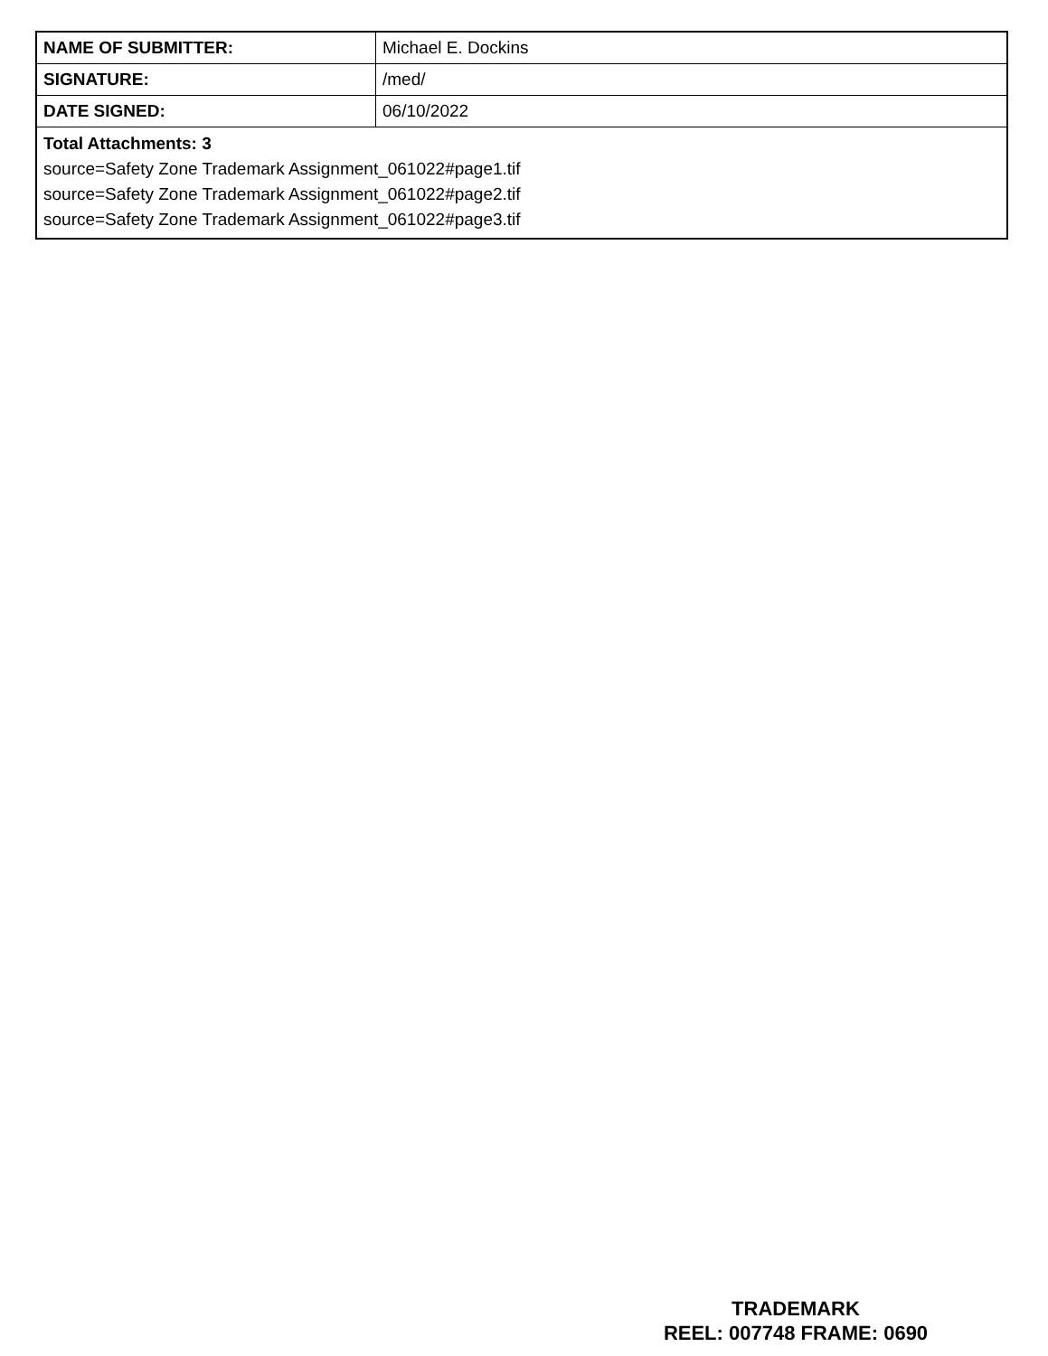| NAME OF SUBMITTER: | Michael E. Dockins |
| SIGNATURE: | /med/ |
| DATE SIGNED: | 06/10/2022 |
| Total Attachments: 3 source=Safety Zone Trademark Assignment_061022#page1.tif source=Safety Zone Trademark Assignment_061022#page2.tif source=Safety Zone Trademark Assignment_061022#page3.tif | |
TRADEMARK
REEL: 007748 FRAME: 0690